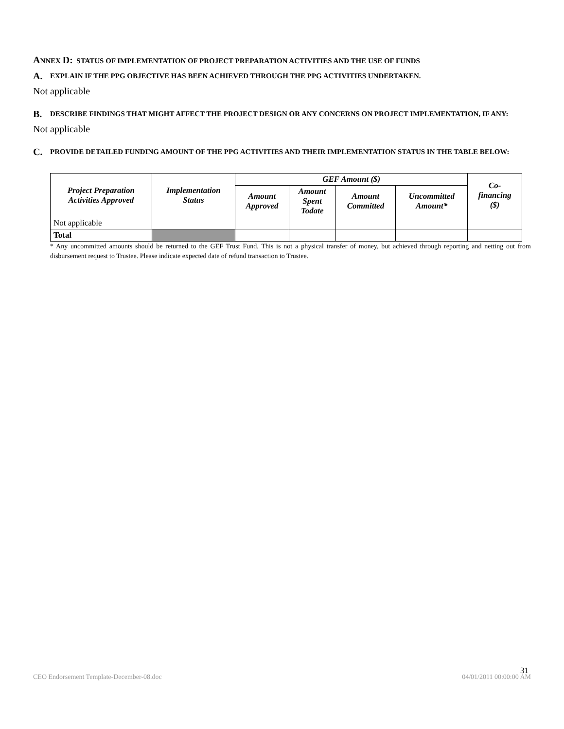ANNEX D: STATUS OF IMPLEMENTATION OF PROJECT PREPARATION ACTIVITIES AND THE USE OF FUNDS
A. EXPLAIN IF THE PPG OBJECTIVE HAS BEEN ACHIEVED THROUGH THE PPG ACTIVITIES UNDERTAKEN.
Not applicable
B. DESCRIBE FINDINGS THAT MIGHT AFFECT THE PROJECT DESIGN OR ANY CONCERNS ON PROJECT IMPLEMENTATION, IF ANY:
Not applicable
C. PROVIDE DETAILED FUNDING AMOUNT OF THE PPG ACTIVITIES AND THEIR IMPLEMENTATION STATUS IN THE TABLE BELOW:
| Project Preparation Activities Approved | Implementation Status | GEF Amount ($) | | | | Co- financing ($) |
| --- | --- | --- | --- | --- | --- | --- |
| | | Amount Approved | Amount Spent Todate | Amount Committed | Uncommitted Amount* | |
| Not applicable | | | | | | |
| Total | | | | | | |
* Any uncommitted amounts should be returned to the GEF Trust Fund. This is not a physical transfer of money, but achieved through reporting and netting out from disbursement request to Trustee. Please indicate expected date of refund transaction to Trustee.
CEO Endorsement Template-December-08.doc 04/01/2011 00:00:00 AM
31